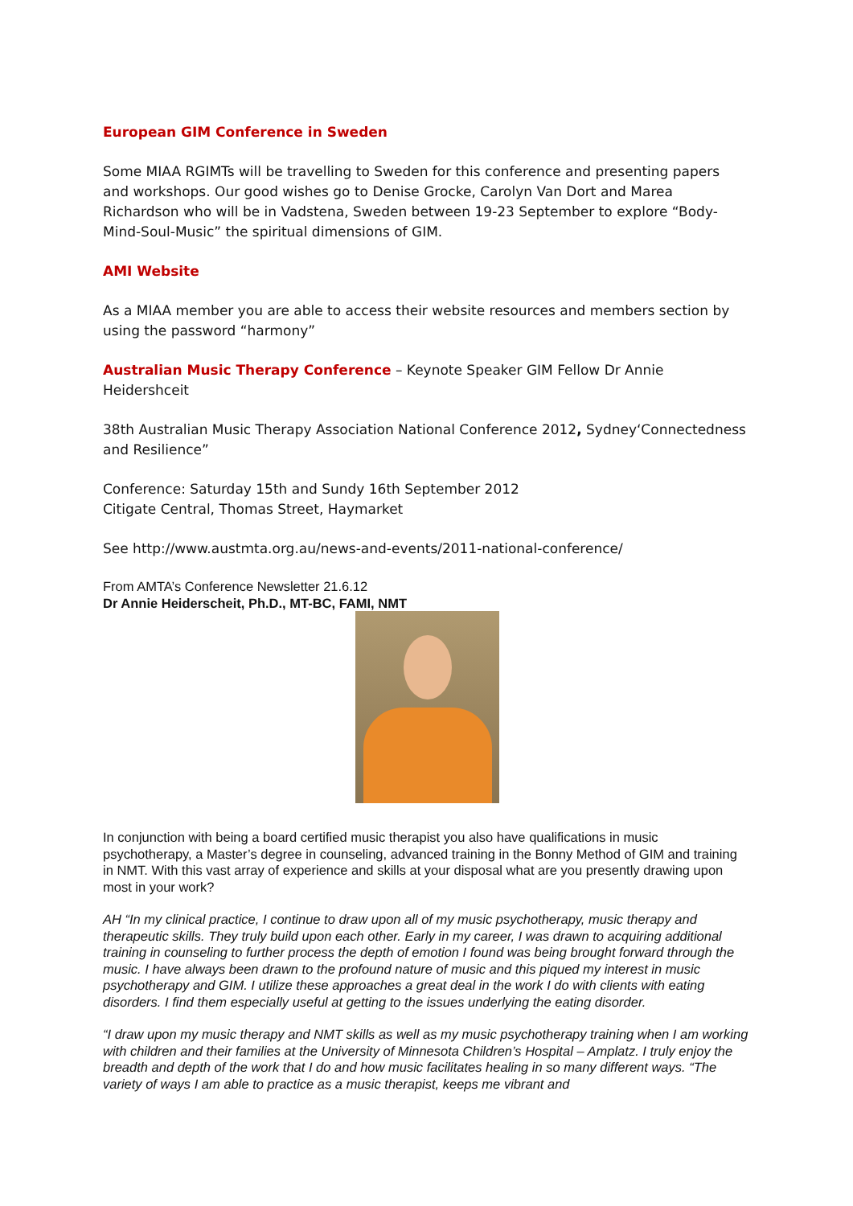European GIM Conference in Sweden
Some MIAA RGIMTs will be travelling to Sweden for this conference and presenting papers and workshops. Our good wishes go to Denise Grocke, Carolyn Van Dort and Marea Richardson who will be in Vadstena, Sweden between 19-23 September to explore “Body-Mind-Soul-Music” the spiritual dimensions of GIM.
AMI Website
As a MIAA member you are able to access their website resources and members section by using the password “harmony”
Australian Music Therapy Conference – Keynote Speaker GIM Fellow Dr Annie Heidershceit
38th Australian Music Therapy Association National Conference 2012, Sydney‘Connectedness and Resilience”
Conference: Saturday 15th and Sundy 16th September 2012
Citigate Central, Thomas Street, Haymarket
See http://www.austmta.org.au/news-and-events/2011-national-conference/
From AMTA’s Conference Newsletter 21.6.12
Dr Annie Heiderscheit, Ph.D., MT-BC, FAMI, NMT
In conjunction with being a board certified music therapist you also have qualifications in music psychotherapy, a Master’s degree in counseling, advanced training in the Bonny Method of GIM and training in NMT. With this vast array of experience and skills at your disposal what are you presently drawing upon most in your work?
AH “In my clinical practice, I continue to draw upon all of my music psychotherapy, music therapy and therapeutic skills. They truly build upon each other. Early in my career, I was drawn to acquiring additional training in counseling to further process the depth of emotion I found was being brought forward through the music. I have always been drawn to the profound nature of music and this piqued my interest in music psychotherapy and GIM. I utilize these approaches a great deal in the work I do with clients with eating disorders. I find them especially useful at getting to the issues underlying the eating disorder.
“I draw upon my music therapy and NMT skills as well as my music psychotherapy training when I am working with children and their families at the University of Minnesota Children’s Hospital – Amplatz. I truly enjoy the breadth and depth of the work that I do and how music facilitates healing in so many different ways. “The variety of ways I am able to practice as a music therapist, keeps me vibrant and